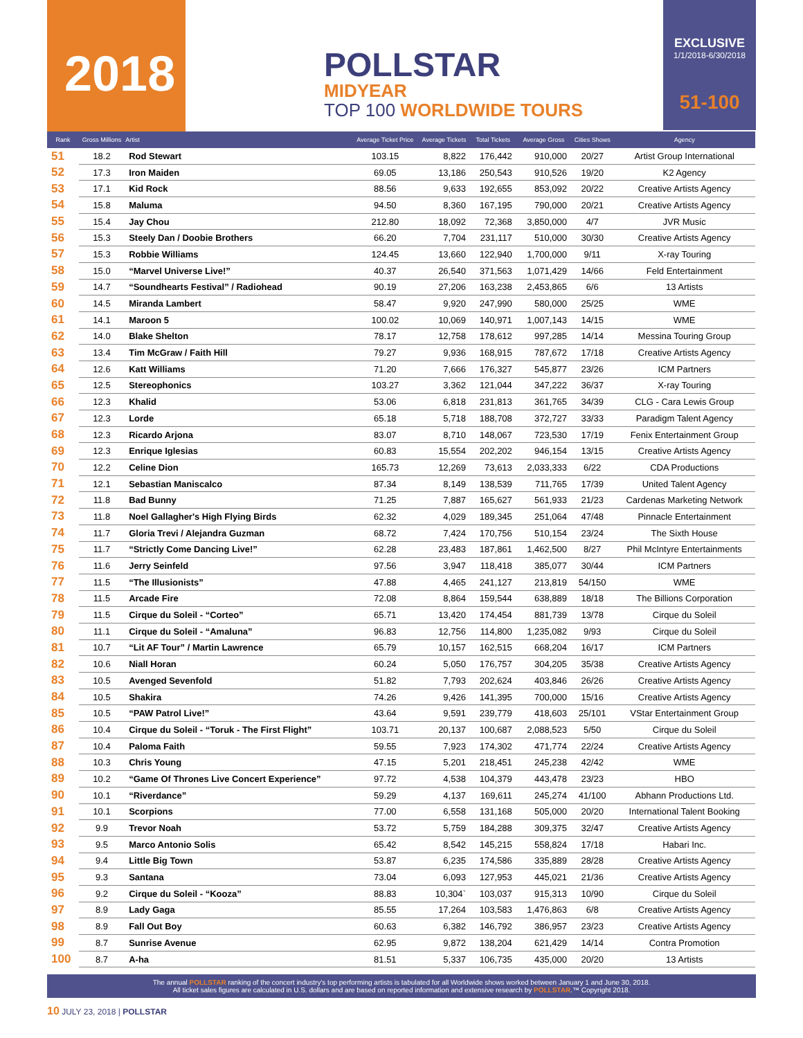2018
POLLSTAR
MIDYEAR
TOP 100 WORLDWIDE TOURS
EXCLUSIVE
1/1/2018-6/30/2018
51-100
| Rank | Gross Millions | Artist | Average Ticket Price | Average Tickets | Total Tickets | Average Gross | Cities Shows | Agency |
| --- | --- | --- | --- | --- | --- | --- | --- | --- |
| 51 | 18.2 | Rod Stewart | 103.15 | 8,822 | 176,442 | 910,000 | 20/27 | Artist Group International |
| 52 | 17.3 | Iron Maiden | 69.05 | 13,186 | 250,543 | 910,526 | 19/20 | K2 Agency |
| 53 | 17.1 | Kid Rock | 88.56 | 9,633 | 192,655 | 853,092 | 20/22 | Creative Artists Agency |
| 54 | 15.8 | Maluma | 94.50 | 8,360 | 167,195 | 790,000 | 20/21 | Creative Artists Agency |
| 55 | 15.4 | Jay Chou | 212.80 | 18,092 | 72,368 | 3,850,000 | 4/7 | JVR Music |
| 56 | 15.3 | Steely Dan / Doobie Brothers | 66.20 | 7,704 | 231,117 | 510,000 | 30/30 | Creative Artists Agency |
| 57 | 15.3 | Robbie Williams | 124.45 | 13,660 | 122,940 | 1,700,000 | 9/11 | X-ray Touring |
| 58 | 15.0 | “Marvel Universe Live!” | 40.37 | 26,540 | 371,563 | 1,071,429 | 14/66 | Feld Entertainment |
| 59 | 14.7 | “Soundhearts Festival” / Radiohead | 90.19 | 27,206 | 163,238 | 2,453,865 | 6/6 | 13 Artists |
| 60 | 14.5 | Miranda Lambert | 58.47 | 9,920 | 247,990 | 580,000 | 25/25 | WME |
| 61 | 14.1 | Maroon 5 | 100.02 | 10,069 | 140,971 | 1,007,143 | 14/15 | WME |
| 62 | 14.0 | Blake Shelton | 78.17 | 12,758 | 178,612 | 997,285 | 14/14 | Messina Touring Group |
| 63 | 13.4 | Tim McGraw / Faith Hill | 79.27 | 9,936 | 168,915 | 787,672 | 17/18 | Creative Artists Agency |
| 64 | 12.6 | Katt Williams | 71.20 | 7,666 | 176,327 | 545,877 | 23/26 | ICM Partners |
| 65 | 12.5 | Stereophonics | 103.27 | 3,362 | 121,044 | 347,222 | 36/37 | X-ray Touring |
| 66 | 12.3 | Khalid | 53.06 | 6,818 | 231,813 | 361,765 | 34/39 | CLG - Cara Lewis Group |
| 67 | 12.3 | Lorde | 65.18 | 5,718 | 188,708 | 372,727 | 33/33 | Paradigm Talent Agency |
| 68 | 12.3 | Ricardo Arjona | 83.07 | 8,710 | 148,067 | 723,530 | 17/19 | Fenix Entertainment Group |
| 69 | 12.3 | Enrique Iglesias | 60.83 | 15,554 | 202,202 | 946,154 | 13/15 | Creative Artists Agency |
| 70 | 12.2 | Celine Dion | 165.73 | 12,269 | 73,613 | 2,033,333 | 6/22 | CDA Productions |
| 71 | 12.1 | Sebastian Maniscalco | 87.34 | 8,149 | 138,539 | 711,765 | 17/39 | United Talent Agency |
| 72 | 11.8 | Bad Bunny | 71.25 | 7,887 | 165,627 | 561,933 | 21/23 | Cardenas Marketing Network |
| 73 | 11.8 | Noel Gallagher's High Flying Birds | 62.32 | 4,029 | 189,345 | 251,064 | 47/48 | Pinnacle Entertainment |
| 74 | 11.7 | Gloria Trevi / Alejandra Guzman | 68.72 | 7,424 | 170,756 | 510,154 | 23/24 | The Sixth House |
| 75 | 11.7 | “Strictly Come Dancing Live!” | 62.28 | 23,483 | 187,861 | 1,462,500 | 8/27 | Phil McIntyre Entertainments |
| 76 | 11.6 | Jerry Seinfeld | 97.56 | 3,947 | 118,418 | 385,077 | 30/44 | ICM Partners |
| 77 | 11.5 | “The Illusionists” | 47.88 | 4,465 | 241,127 | 213,819 | 54/150 | WME |
| 78 | 11.5 | Arcade Fire | 72.08 | 8,864 | 159,544 | 638,889 | 18/18 | The Billions Corporation |
| 79 | 11.5 | Cirque du Soleil - “Corteo” | 65.71 | 13,420 | 174,454 | 881,739 | 13/78 | Cirque du Soleil |
| 80 | 11.1 | Cirque du Soleil - “Amaluna” | 96.83 | 12,756 | 114,800 | 1,235,082 | 9/93 | Cirque du Soleil |
| 81 | 10.7 | “Lit AF Tour” / Martin Lawrence | 65.79 | 10,157 | 162,515 | 668,204 | 16/17 | ICM Partners |
| 82 | 10.6 | Niall Horan | 60.24 | 5,050 | 176,757 | 304,205 | 35/38 | Creative Artists Agency |
| 83 | 10.5 | Avenged Sevenfold | 51.82 | 7,793 | 202,624 | 403,846 | 26/26 | Creative Artists Agency |
| 84 | 10.5 | Shakira | 74.26 | 9,426 | 141,395 | 700,000 | 15/16 | Creative Artists Agency |
| 85 | 10.5 | “PAW Patrol Live!” | 43.64 | 9,591 | 239,779 | 418,603 | 25/101 | VStar Entertainment Group |
| 86 | 10.4 | Cirque du Soleil - “Toruk - The First Flight” | 103.71 | 20,137 | 100,687 | 2,088,523 | 5/50 | Cirque du Soleil |
| 87 | 10.4 | Paloma Faith | 59.55 | 7,923 | 174,302 | 471,774 | 22/24 | Creative Artists Agency |
| 88 | 10.3 | Chris Young | 47.15 | 5,201 | 218,451 | 245,238 | 42/42 | WME |
| 89 | 10.2 | “Game Of Thrones Live Concert Experience” | 97.72 | 4,538 | 104,379 | 443,478 | 23/23 | HBO |
| 90 | 10.1 | “Riverdance” | 59.29 | 4,137 | 169,611 | 245,274 | 41/100 | Abhann Productions Ltd. |
| 91 | 10.1 | Scorpions | 77.00 | 6,558 | 131,168 | 505,000 | 20/20 | International Talent Booking |
| 92 | 9.9 | Trevor Noah | 53.72 | 5,759 | 184,288 | 309,375 | 32/47 | Creative Artists Agency |
| 93 | 9.5 | Marco Antonio Solis | 65.42 | 8,542 | 145,215 | 558,824 | 17/18 | Habari Inc. |
| 94 | 9.4 | Little Big Town | 53.87 | 6,235 | 174,586 | 335,889 | 28/28 | Creative Artists Agency |
| 95 | 9.3 | Santana | 73.04 | 6,093 | 127,953 | 445,021 | 21/36 | Creative Artists Agency |
| 96 | 9.2 | Cirque du Soleil - “Kooza” | 88.83 | 10,304` | 103,037 | 915,313 | 10/90 | Cirque du Soleil |
| 97 | 8.9 | Lady Gaga | 85.55 | 17,264 | 103,583 | 1,476,863 | 6/8 | Creative Artists Agency |
| 98 | 8.9 | Fall Out Boy | 60.63 | 6,382 | 146,792 | 386,957 | 23/23 | Creative Artists Agency |
| 99 | 8.7 | Sunrise Avenue | 62.95 | 9,872 | 138,204 | 621,429 | 14/14 | Contra Promotion |
| 100 | 8.7 | A-ha | 81.51 | 5,337 | 106,735 | 435,000 | 20/20 | 13 Artists |
The annual POLLSTAR ranking of the concert industry's top performing artists is tabulated for all Worldwide shows worked between January 1 and June 30, 2018.
All ticket sales figures are calculated in U.S. dollars and are based on reported information and extensive research by POLLSTAR.™ Copyright 2018.
10 JULY 23, 2018 | POLLSTAR